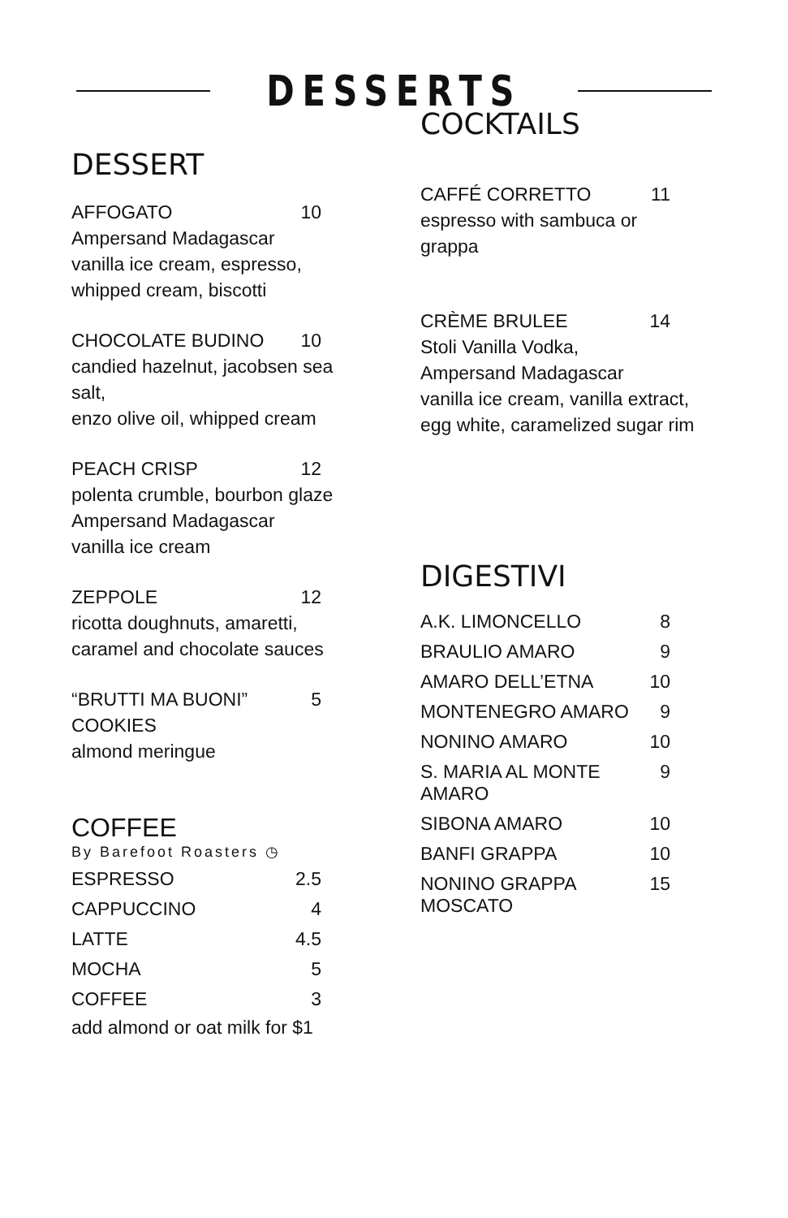DESSERTS
DESSERT
AFFOGATO 10
Ampersand Madagascar
vanilla ice cream, espresso,
whipped cream, biscotti
CHOCOLATE BUDINO 10
candied hazelnut, jacobsen sea salt,
enzo olive oil, whipped cream
PEACH CRISP 12
polenta crumble, bourbon glaze
Ampersand Madagascar
vanilla ice cream
ZEPPOLE 12
ricotta doughnuts, amaretti,
caramel and chocolate sauces
“BRUTTI MA BUONI”
COOKIES 5
almond meringue
COFFEE
By Barefoot Roasters ◷
ESPRESSO 2.5
CAPPUCCINO 4
LATTE 4.5
MOCHA 5
COFFEE 3
add almond or oat milk for $1
COCKTAILS
CAFFÉ CORRETTO 11
espresso with sambuca or grappa
CRÈME BRULEE 14
Stoli Vanilla Vodka,
Ampersand Madagascar
vanilla ice cream, vanilla extract,
egg white, caramelized sugar rim
DIGESTIVI
A.K. LIMONCELLO 8
BRAULIO AMARO 9
AMARO DELL’ETNA 10
MONTENEGRO AMARO 9
NONINO AMARO 10
S. MARIA AL MONTE
AMARO 9
SIBONA AMARO 10
BANFI GRAPPA 10
NONINO GRAPPA
MOSCATO 15